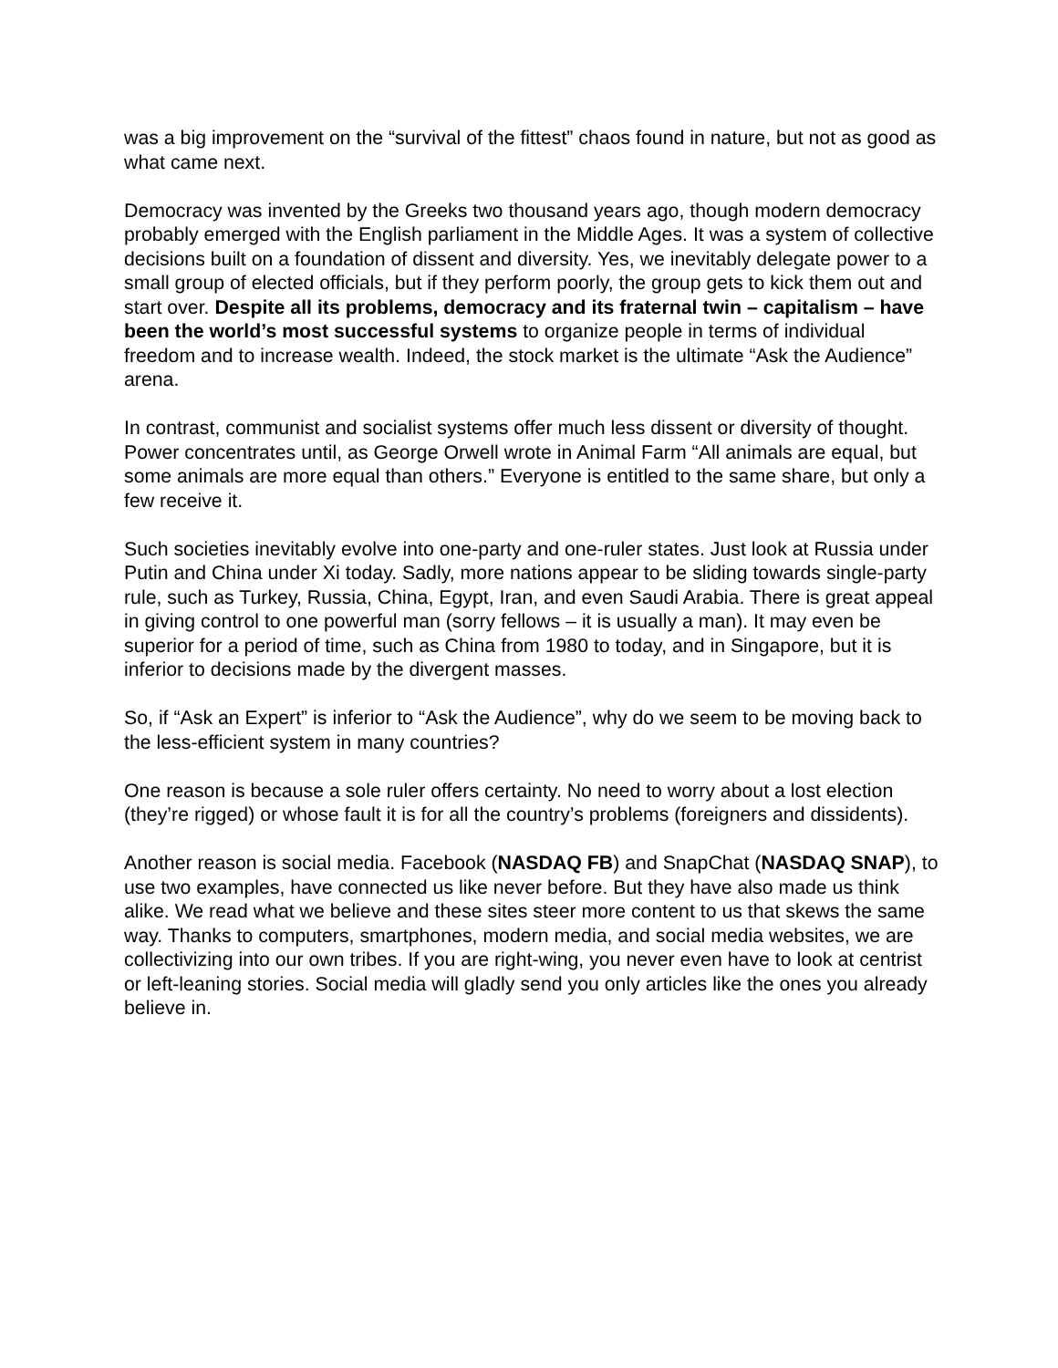was a big improvement on the “survival of the fittest” chaos found in nature, but not as good as what came next.
Democracy was invented by the Greeks two thousand years ago, though modern democracy probably emerged with the English parliament in the Middle Ages. It was a system of collective decisions built on a foundation of dissent and diversity. Yes, we inevitably delegate power to a small group of elected officials, but if they perform poorly, the group gets to kick them out and start over. Despite all its problems, democracy and its fraternal twin – capitalism – have been the world’s most successful systems to organize people in terms of individual freedom and to increase wealth. Indeed, the stock market is the ultimate “Ask the Audience” arena.
In contrast, communist and socialist systems offer much less dissent or diversity of thought. Power concentrates until, as George Orwell wrote in Animal Farm “All animals are equal, but some animals are more equal than others.” Everyone is entitled to the same share, but only a few receive it.
Such societies inevitably evolve into one-party and one-ruler states. Just look at Russia under Putin and China under Xi today. Sadly, more nations appear to be sliding towards single-party rule, such as Turkey, Russia, China, Egypt, Iran, and even Saudi Arabia. There is great appeal in giving control to one powerful man (sorry fellows – it is usually a man). It may even be superior for a period of time, such as China from 1980 to today, and in Singapore, but it is inferior to decisions made by the divergent masses.
So, if “Ask an Expert” is inferior to “Ask the Audience”, why do we seem to be moving back to the less-efficient system in many countries?
One reason is because a sole ruler offers certainty. No need to worry about a lost election (they’re rigged) or whose fault it is for all the country’s problems (foreigners and dissidents).
Another reason is social media. Facebook (NASDAQ FB) and SnapChat (NASDAQ SNAP), to use two examples, have connected us like never before. But they have also made us think alike. We read what we believe and these sites steer more content to us that skews the same way. Thanks to computers, smartphones, modern media, and social media websites, we are collectivizing into our own tribes. If you are right-wing, you never even have to look at centrist or left-leaning stories. Social media will gladly send you only articles like the ones you already believe in.